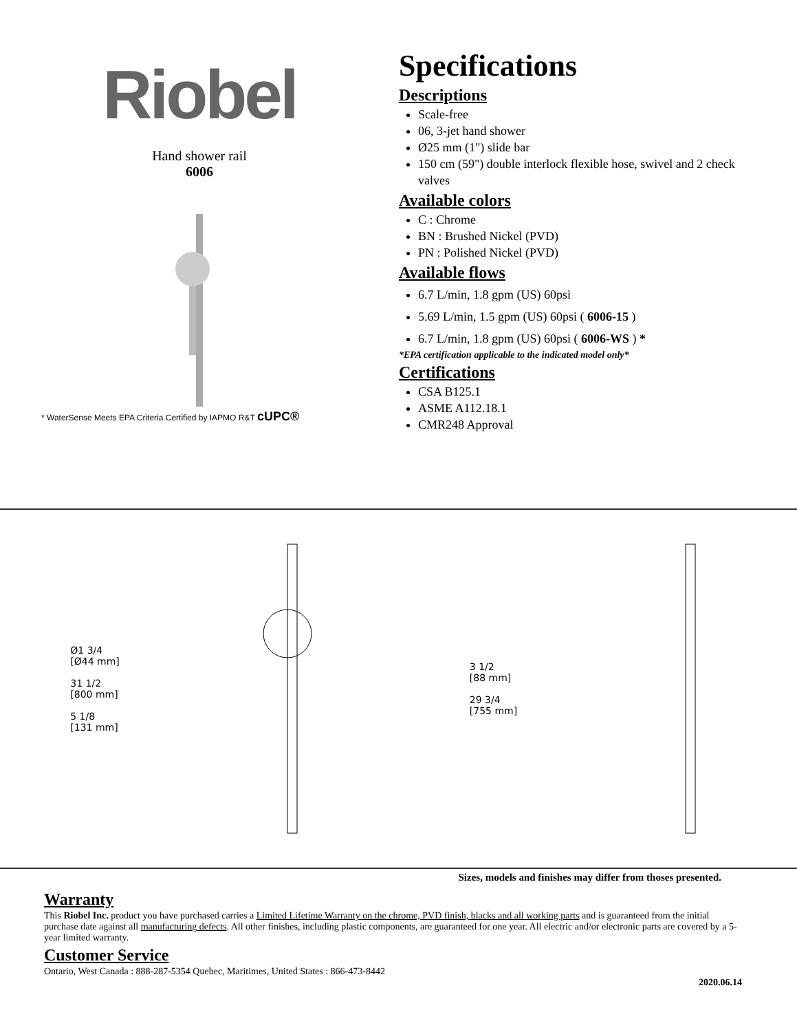Riobel
Hand shower rail
6006
* WaterSense Meets EPA Criteria Certified by IAPMO R&T cUPC®
Specifications
Descriptions
Scale-free
06, 3-jet hand shower
Ø25 mm (1") slide bar
150 cm (59") double interlock flexible hose, swivel and 2 check valves
Available colors
C : Chrome
BN : Brushed Nickel (PVD)
PN : Polished Nickel (PVD)
Available flows
6.7 L/min, 1.8 gpm (US) 60psi
5.69 L/min, 1.5 gpm (US) 60psi ( 6006-15 )
6.7 L/min, 1.8 gpm (US) 60psi ( 6006-WS ) *
*EPA certification applicable to the indicated model only*
Certifications
CSA B125.1
ASME A112.18.1
CMR248 Approval
Ø1 3/4
[Ø44 mm]
31 1/2
[800 mm]
5 1/8
[131 mm]
3 1/2
[88 mm]
29 3/4
[755 mm]
Sizes, models and finishes may differ from thoses presented.
Warranty
This Riobel Inc. product you have purchased carries a Limited Lifetime Warranty on the chrome, PVD finish, blacks and all working parts and is guaranteed from the initial purchase date against all manufacturing defects. All other finishes, including plastic components, are guaranteed for one year. All electric and/or electronic parts are covered by a 5-year limited warranty.
Customer Service
Ontario, West Canada : 888-287-5354 Quebec, Maritimes, United States : 866-473-8442
2020.06.14